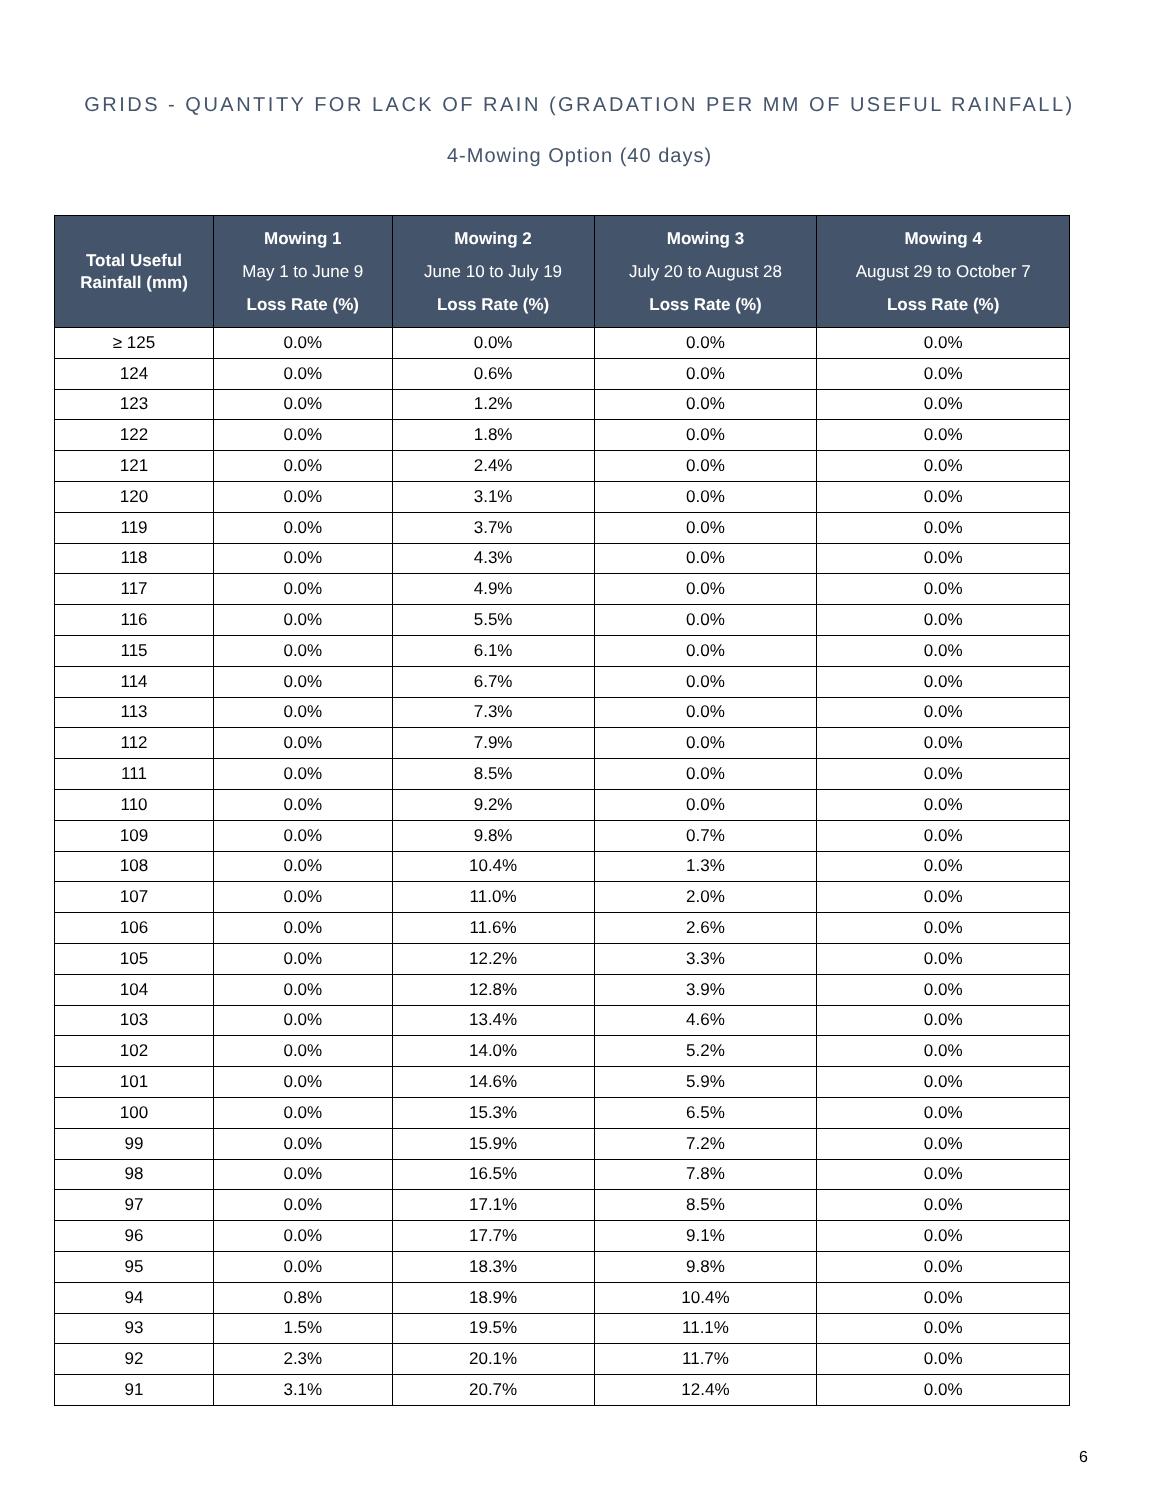GRIDS - QUANTITY FOR LACK OF RAIN (GRADATION PER MM OF USEFUL RAINFALL)
4-Mowing Option (40 days)
| Total Useful Rainfall (mm) | Mowing 1 May 1 to June 9 Loss Rate (%) | Mowing 2 June 10 to July 19 Loss Rate (%) | Mowing 3 July 20 to August 28 Loss Rate (%) | Mowing 4 August 29 to October 7 Loss Rate (%) |
| --- | --- | --- | --- | --- |
| ≥ 125 | 0.0% | 0.0% | 0.0% | 0.0% |
| 124 | 0.0% | 0.6% | 0.0% | 0.0% |
| 123 | 0.0% | 1.2% | 0.0% | 0.0% |
| 122 | 0.0% | 1.8% | 0.0% | 0.0% |
| 121 | 0.0% | 2.4% | 0.0% | 0.0% |
| 120 | 0.0% | 3.1% | 0.0% | 0.0% |
| 119 | 0.0% | 3.7% | 0.0% | 0.0% |
| 118 | 0.0% | 4.3% | 0.0% | 0.0% |
| 117 | 0.0% | 4.9% | 0.0% | 0.0% |
| 116 | 0.0% | 5.5% | 0.0% | 0.0% |
| 115 | 0.0% | 6.1% | 0.0% | 0.0% |
| 114 | 0.0% | 6.7% | 0.0% | 0.0% |
| 113 | 0.0% | 7.3% | 0.0% | 0.0% |
| 112 | 0.0% | 7.9% | 0.0% | 0.0% |
| 111 | 0.0% | 8.5% | 0.0% | 0.0% |
| 110 | 0.0% | 9.2% | 0.0% | 0.0% |
| 109 | 0.0% | 9.8% | 0.7% | 0.0% |
| 108 | 0.0% | 10.4% | 1.3% | 0.0% |
| 107 | 0.0% | 11.0% | 2.0% | 0.0% |
| 106 | 0.0% | 11.6% | 2.6% | 0.0% |
| 105 | 0.0% | 12.2% | 3.3% | 0.0% |
| 104 | 0.0% | 12.8% | 3.9% | 0.0% |
| 103 | 0.0% | 13.4% | 4.6% | 0.0% |
| 102 | 0.0% | 14.0% | 5.2% | 0.0% |
| 101 | 0.0% | 14.6% | 5.9% | 0.0% |
| 100 | 0.0% | 15.3% | 6.5% | 0.0% |
| 99 | 0.0% | 15.9% | 7.2% | 0.0% |
| 98 | 0.0% | 16.5% | 7.8% | 0.0% |
| 97 | 0.0% | 17.1% | 8.5% | 0.0% |
| 96 | 0.0% | 17.7% | 9.1% | 0.0% |
| 95 | 0.0% | 18.3% | 9.8% | 0.0% |
| 94 | 0.8% | 18.9% | 10.4% | 0.0% |
| 93 | 1.5% | 19.5% | 11.1% | 0.0% |
| 92 | 2.3% | 20.1% | 11.7% | 0.0% |
| 91 | 3.1% | 20.7% | 12.4% | 0.0% |
6